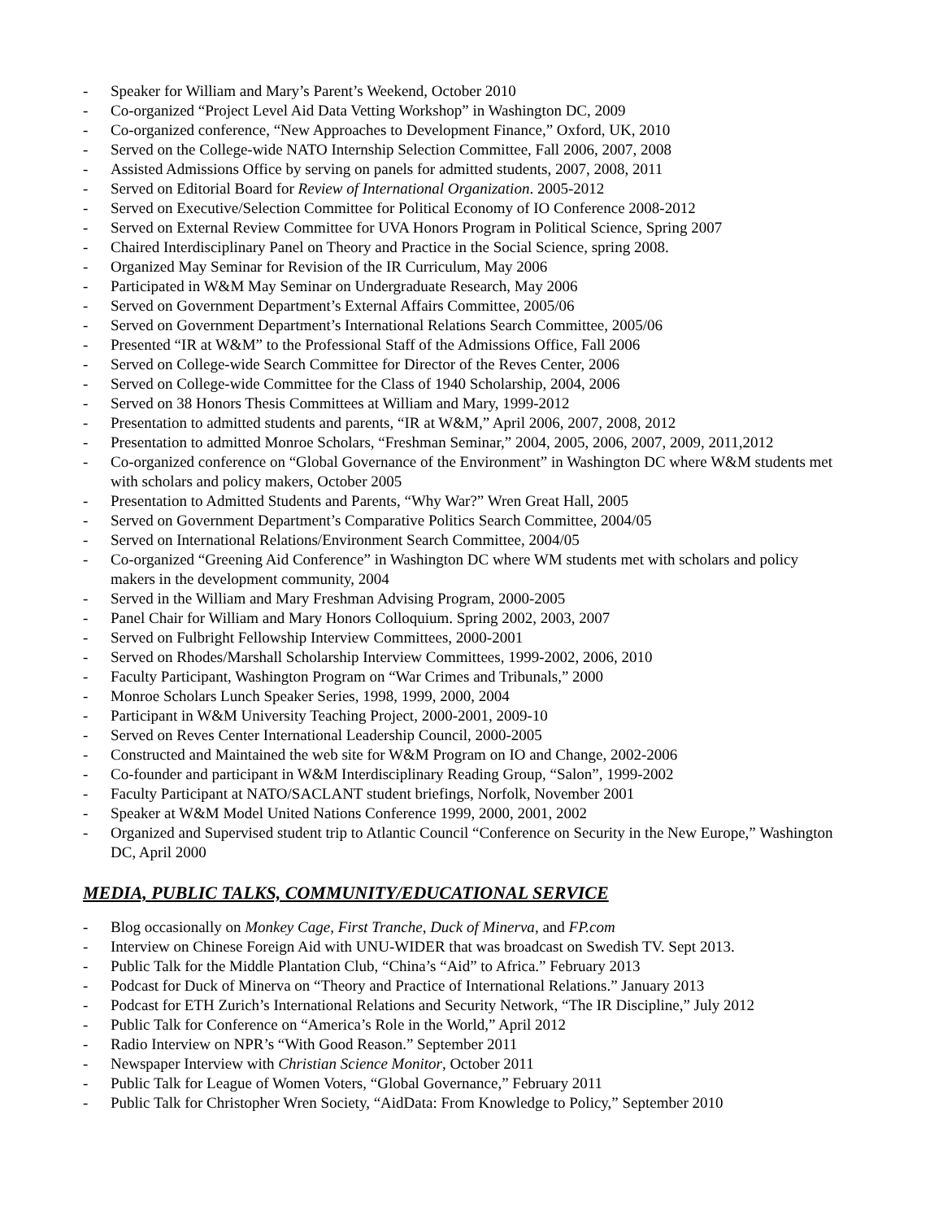- Speaker for William and Mary’s Parent’s Weekend, October 2010
- Co-organized “Project Level Aid Data Vetting Workshop” in Washington DC, 2009
- Co-organized conference, “New Approaches to Development Finance,” Oxford, UK, 2010
- Served on the College-wide NATO Internship Selection Committee, Fall 2006, 2007, 2008
- Assisted Admissions Office by serving on panels for admitted students, 2007, 2008, 2011
- Served on Editorial Board for Review of International Organization. 2005-2012
- Served on Executive/Selection Committee for Political Economy of IO Conference 2008-2012
- Served on External Review Committee for UVA Honors Program in Political Science, Spring 2007
- Chaired Interdisciplinary Panel on Theory and Practice in the Social Science, spring 2008.
- Organized May Seminar for Revision of the IR Curriculum, May 2006
- Participated in W&M May Seminar on Undergraduate Research, May 2006
- Served on Government Department’s External Affairs Committee, 2005/06
- Served on Government Department’s International Relations Search Committee, 2005/06
- Presented “IR at W&M” to the Professional Staff of the Admissions Office, Fall 2006
- Served on College-wide Search Committee for Director of the Reves Center, 2006
- Served on College-wide Committee for the Class of 1940 Scholarship, 2004, 2006
- Served on 38 Honors Thesis Committees at William and Mary, 1999-2012
- Presentation to admitted students and parents, “IR at W&M,” April 2006, 2007, 2008, 2012
- Presentation to admitted Monroe Scholars, “Freshman Seminar,” 2004, 2005, 2006, 2007, 2009, 2011,2012
- Co-organized conference on “Global Governance of the Environment” in Washington DC where W&M students met with scholars and policy makers, October 2005
- Presentation to Admitted Students and Parents, “Why War?” Wren Great Hall, 2005
- Served on Government Department’s Comparative Politics Search Committee, 2004/05
- Served on International Relations/Environment Search Committee, 2004/05
- Co-organized “Greening Aid Conference” in Washington DC where WM students met with scholars and policy makers in the development community, 2004
- Served in the William and Mary Freshman Advising Program, 2000-2005
- Panel Chair for William and Mary Honors Colloquium. Spring 2002, 2003, 2007
- Served on Fulbright Fellowship Interview Committees, 2000-2001
- Served on Rhodes/Marshall Scholarship Interview Committees, 1999-2002, 2006, 2010
- Faculty Participant, Washington Program on “War Crimes and Tribunals,” 2000
- Monroe Scholars Lunch Speaker Series, 1998, 1999, 2000, 2004
- Participant in W&M University Teaching Project, 2000-2001, 2009-10
- Served on Reves Center International Leadership Council, 2000-2005
- Constructed and Maintained the web site for W&M Program on IO and Change, 2002-2006
- Co-founder and participant in W&M Interdisciplinary Reading Group, “Salon”, 1999-2002
- Faculty Participant at NATO/SACLANT student briefings, Norfolk, November 2001
- Speaker at W&M Model United Nations Conference 1999, 2000, 2001, 2002
- Organized and Supervised student trip to Atlantic Council “Conference on Security in the New Europe,” Washington DC, April 2000
MEDIA, PUBLIC TALKS, COMMUNITY/EDUCATIONAL SERVICE
- Blog occasionally on Monkey Cage, First Tranche, Duck of Minerva, and FP.com
- Interview on Chinese Foreign Aid with UNU-WIDER that was broadcast on Swedish TV. Sept 2013.
- Public Talk for the Middle Plantation Club, “China’s “Aid” to Africa.” February 2013
- Podcast for Duck of Minerva on “Theory and Practice of International Relations.” January 2013
- Podcast for ETH Zurich’s International Relations and Security Network, “The IR Discipline,” July 2012
- Public Talk for Conference on “America’s Role in the World,” April 2012
- Radio Interview on NPR’s “With Good Reason.” September 2011
- Newspaper Interview with Christian Science Monitor, October 2011
- Public Talk for League of Women Voters, “Global Governance,” February 2011
- Public Talk for Christopher Wren Society, “AidData: From Knowledge to Policy,” September 2010